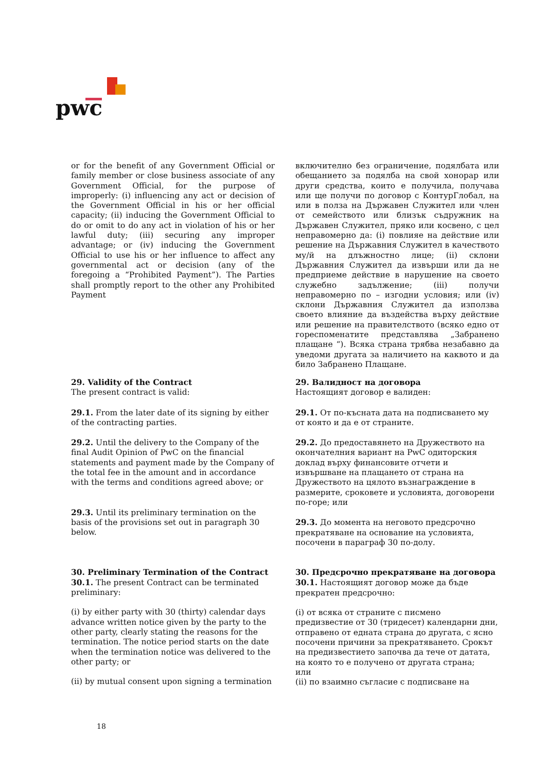pwc
or for the benefit of any Government Official or family member or close business associate of any Government Official, for the purpose of improperly: (i) influencing any act or decision of the Government Official in his or her official capacity; (ii) inducing the Government Official to do or omit to do any act in violation of his or her lawful duty; (iii) securing any improper advantage; or (iv) inducing the Government Official to use his or her influence to affect any governmental act or decision (any of the foregoing a “Prohibited Payment”). The Parties shall promptly report to the other any Prohibited Payment
включително без ограничение, подялбата или обещанието за подялба на свой хонорар или други средства, които е получила, получава или ще получи по договор с КонтурГлобал, на или в полза на Държавен Служител или член от семейството или близък съдружник на Държавен Служител, пряко или косвено, с цел неправомерно да: (i) повлияе на действие или решение на Държавния Служител в качеството му/й на длъжностно лице; (ii) склони Държавния Служител да извърши или да не предприеме действие в нарушение на своето служебно задължение; (iii) получи неправомерно по – изгодни условия; или (iv) склони Държавния Служител да използва своето влияние да въздейства върху действие или решение на правителството (всяко едно от гореспоменатите представлява „Забранено плащане “). Всяка страна трябва незабавно да уведоми другата за наличието на каквото и да било Забранено Плащане.
29. Validity of the Contract
The present contract is valid:
29.1. From the later date of its signing by either of the contracting parties.
29.2. Until the delivery to the Company of the final Audit Opinion of PwC on the financial statements and payment made by the Company of the total fee in the amount and in accordance with the terms and conditions agreed above; or
29.3. Until its preliminary termination on the basis of the provisions set out in paragraph 30 below.
30. Preliminary Termination of the Contract
30.1. The present Contract can be terminated preliminary:
(i) by either party with 30 (thirty) calendar days advance written notice given by the party to the other party, clearly stating the reasons for the termination. The notice period starts on the date when the termination notice was delivered to the other party; or
(ii) by mutual consent upon signing a termination
29. Валидност на договора
Настоящият договор е валиден:
29.1. От по-късната дата на подписването му от която и да е от страните.
29.2. До предоставянето на Дружеството на окончателния вариант на PwC одиторския доклад върху финансовите отчети и извършване на плащането от страна на Дружеството на цялото възнаграждение в размерите, сроковете и условията, договорени по-горе; или
29.3. До момента на неговото предсрочно прекратяване на основание на условията, посочени в параграф 30 по-долу.
30. Предсрочно прекратяване на договора
30.1. Настоящият договор може да бъде прекратен предсрочно:
(i) от всяка от страните с писмено предизвестие от 30 (тридесет) календарни дни, отправено от едната страна до другата, с ясно посочени причини за прекратяването. Срокът на предизвестието започва да тече от датата, на която то е получено от другата страна;
или
(ii) по взаимно съгласие с подписване на
18